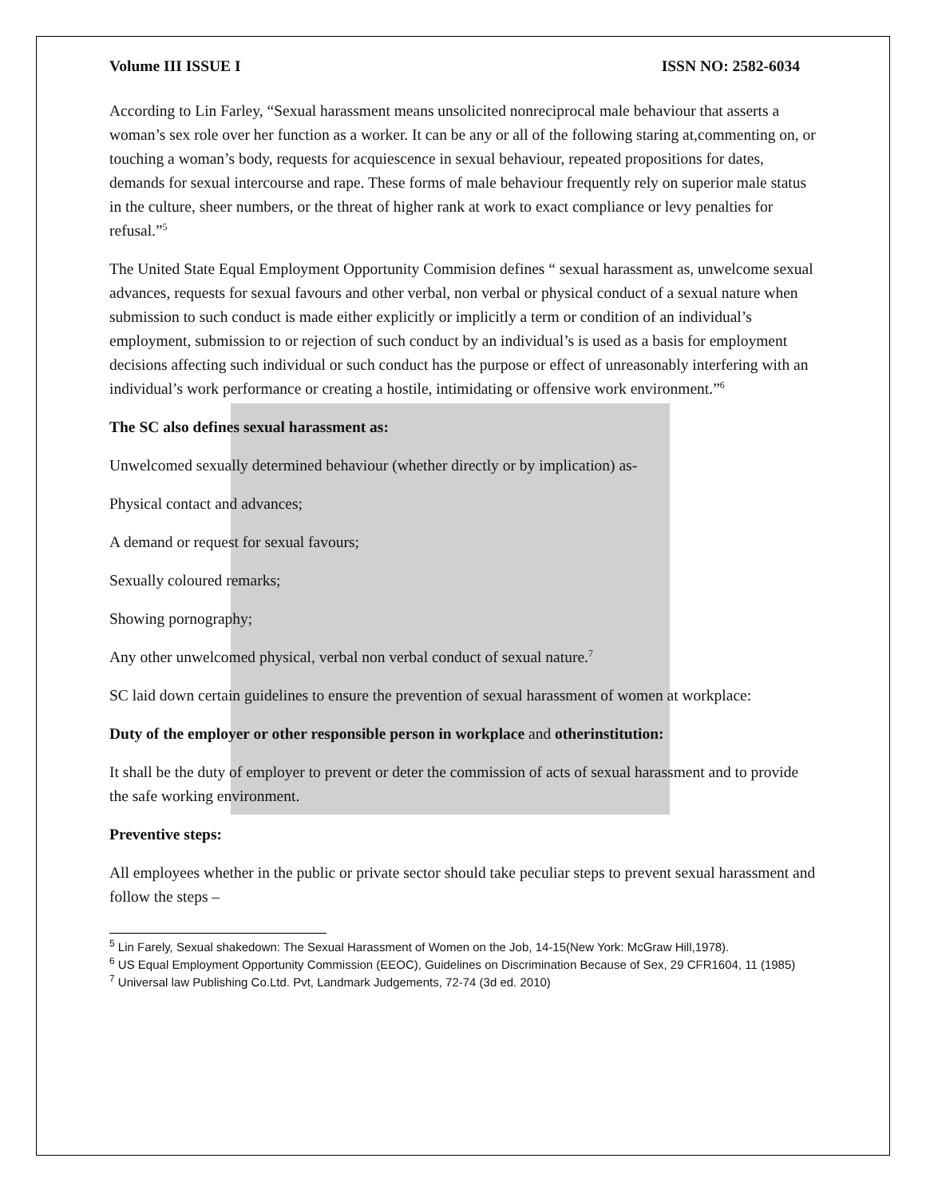Volume III ISSUE I ISSN NO: 2582-6034
According to Lin Farley, “Sexual harassment means unsolicited nonreciprocal male behaviour that asserts a woman’s sex role over her function as a worker. It can be any or all of the following staring at,commenting on, or touching a woman’s body, requests for acquiescence in sexual behaviour, repeated propositions for dates, demands for sexual intercourse and rape. These forms of male behaviour frequently rely on superior male status in the culture, sheer numbers, or the threat of higher rank at work to exact compliance or levy penalties for refusal.”<sup>5</sup>
The United State Equal Employment Opportunity Commision defines “ sexual harassment as, unwelcome sexual advances, requests for sexual favours and other verbal, non verbal or physical conduct of a sexual nature when submission to such conduct is made either explicitly or implicitly a term or condition of an individual’s employment, submission to or rejection of such conduct by an individual’s is used as a basis for employment decisions affecting such individual or such conduct has the purpose or effect of unreasonably interfering with an individual’s work performance or creating a hostile, intimidating or offensive work environment.”<sup>6</sup>
The SC also defines sexual harassment as:
Unwelcomed sexually determined behaviour (whether directly or by implication) as-
Physical contact and advances;
A demand or request for sexual favours;
Sexually coloured remarks;
Showing pornography;
Any other unwelcomed physical, verbal non verbal conduct of sexual nature.<sup>7</sup>
SC laid down certain guidelines to ensure the prevention of sexual harassment of women at workplace:
Duty of the employer or other responsible person in workplace and otherinstitution:
It shall be the duty of employer to prevent or deter the commission of acts of sexual harassment and to provide the safe working environment.
Preventive steps:
All employees whether in the public or private sector should take peculiar steps to prevent sexual harassment and follow the steps –
<sup>5</sup> Lin Farely, Sexual shakedown: The Sexual Harassment of Women on the Job, 14-15(New York: McGraw Hill,1978).
<sup>6</sup> US Equal Employment Opportunity Commission (EEOC), Guidelines on Discrimination Because of Sex, 29 CFR1604, 11 (1985)
<sup>7</sup> Universal law Publishing Co.Ltd. Pvt, Landmark Judgements, 72-74 (3d ed. 2010)